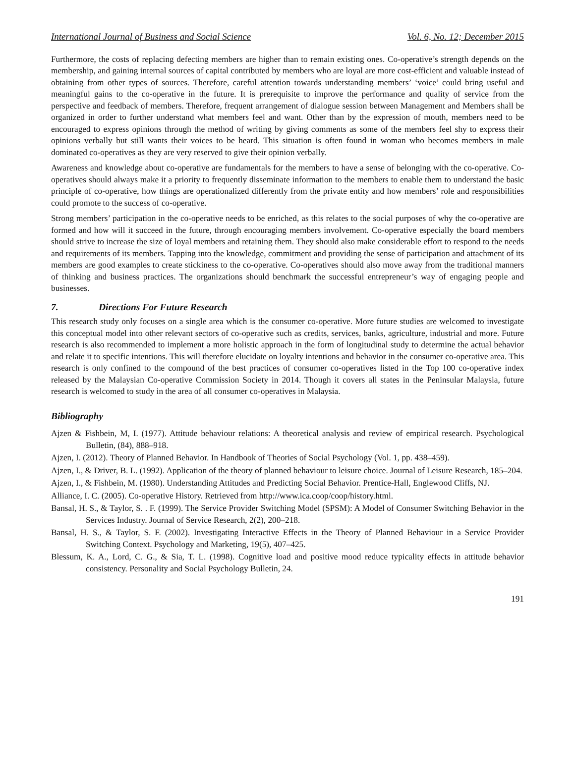International Journal of Business and Social Science Vol. 6, No. 12; December 2015
Furthermore, the costs of replacing defecting members are higher than to remain existing ones. Co-operative’s strength depends on the membership, and gaining internal sources of capital contributed by members who are loyal are more cost-efficient and valuable instead of obtaining from other types of sources. Therefore, careful attention towards understanding members’ ‘voice’ could bring useful and meaningful gains to the co-operative in the future. It is prerequisite to improve the performance and quality of service from the perspective and feedback of members. Therefore, frequent arrangement of dialogue session between Management and Members shall be organized in order to further understand what members feel and want. Other than by the expression of mouth, members need to be encouraged to express opinions through the method of writing by giving comments as some of the members feel shy to express their opinions verbally but still wants their voices to be heard. This situation is often found in woman who becomes members in male dominated co-operatives as they are very reserved to give their opinion verbally.
Awareness and knowledge about co-operative are fundamentals for the members to have a sense of belonging with the co-operative. Co-operatives should always make it a priority to frequently disseminate information to the members to enable them to understand the basic principle of co-operative, how things are operationalized differently from the private entity and how members’ role and responsibilities could promote to the success of co-operative.
Strong members’ participation in the co-operative needs to be enriched, as this relates to the social purposes of why the co-operative are formed and how will it succeed in the future, through encouraging members involvement. Co-operative especially the board members should strive to increase the size of loyal members and retaining them. They should also make considerable effort to respond to the needs and requirements of its members. Tapping into the knowledge, commitment and providing the sense of participation and attachment of its members are good examples to create stickiness to the co-operative. Co-operatives should also move away from the traditional manners of thinking and business practices. The organizations should benchmark the successful entrepreneur’s way of engaging people and businesses.
7. Directions For Future Research
This research study only focuses on a single area which is the consumer co-operative. More future studies are welcomed to investigate this conceptual model into other relevant sectors of co-operative such as credits, services, banks, agriculture, industrial and more. Future research is also recommended to implement a more holistic approach in the form of longitudinal study to determine the actual behavior and relate it to specific intentions. This will therefore elucidate on loyalty intentions and behavior in the consumer co-operative area. This research is only confined to the compound of the best practices of consumer co-operatives listed in the Top 100 co-operative index released by the Malaysian Co-operative Commission Society in 2014. Though it covers all states in the Peninsular Malaysia, future research is welcomed to study in the area of all consumer co-operatives in Malaysia.
Bibliography
Ajzen & Fishbein, M, I. (1977). Attitude behaviour relations: A theoretical analysis and review of empirical research. Psychological Bulletin, (84), 888–918.
Ajzen, I. (2012). Theory of Planned Behavior. In Handbook of Theories of Social Psychology (Vol. 1, pp. 438–459).
Ajzen, I., & Driver, B. L. (1992). Application of the theory of planned behaviour to leisure choice. Journal of Leisure Research, 185–204.
Ajzen, I., & Fishbein, M. (1980). Understanding Attitudes and Predicting Social Behavior. Prentice-Hall, Englewood Cliffs, NJ.
Alliance, I. C. (2005). Co-operative History. Retrieved from http://www.ica.coop/coop/history.html.
Bansal, H. S., & Taylor, S. . F. (1999). The Service Provider Switching Model (SPSM): A Model of Consumer Switching Behavior in the Services Industry. Journal of Service Research, 2(2), 200–218.
Bansal, H. S., & Taylor, S. F. (2002). Investigating Interactive Effects in the Theory of Planned Behaviour in a Service Provider Switching Context. Psychology and Marketing, 19(5), 407–425.
Blessum, K. A., Lord, C. G., & Sia, T. L. (1998). Cognitive load and positive mood reduce typicality effects in attitude behavior consistency. Personality and Social Psychology Bulletin, 24.
191